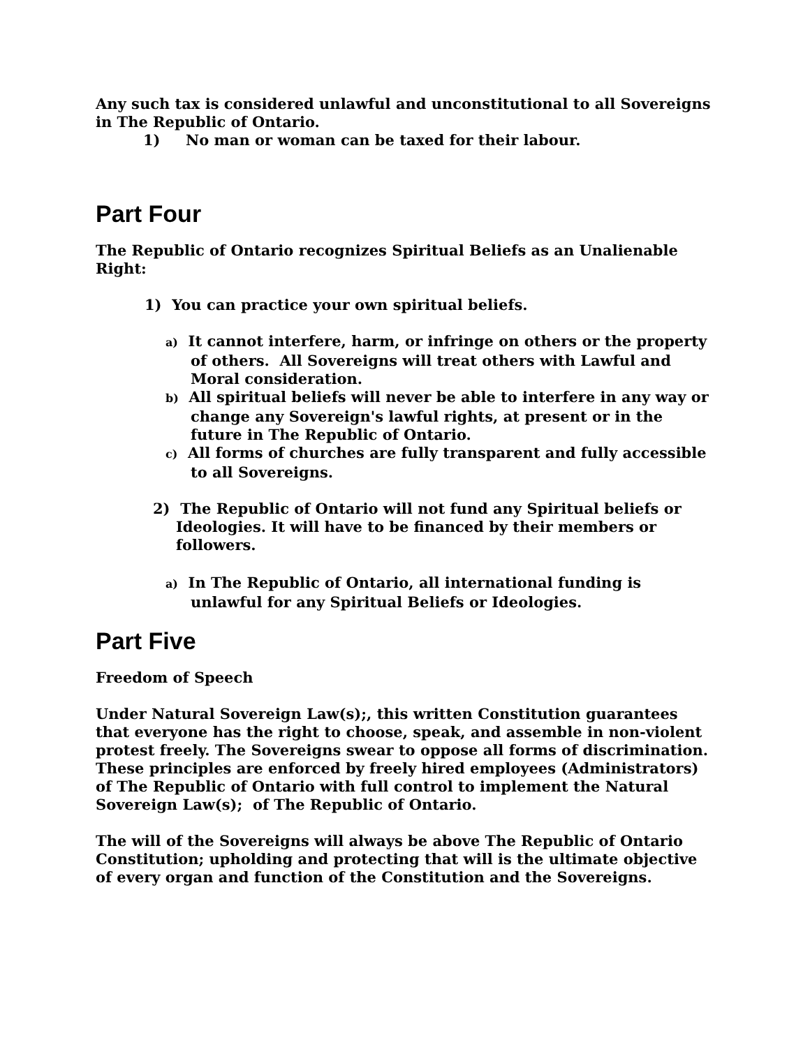Any such tax is considered unlawful and unconstitutional to all Sovereigns in The Republic of Ontario.
1) No man or woman can be taxed for their labour.
Part Four
The Republic of Ontario recognizes Spiritual Beliefs as an Unalienable Right:
1) You can practice your own spiritual beliefs.
a) It cannot interfere, harm, or infringe on others or the property of others. All Sovereigns will treat others with Lawful and Moral consideration.
b) All spiritual beliefs will never be able to interfere in any way or change any Sovereign's lawful rights, at present or in the future in The Republic of Ontario.
c) All forms of churches are fully transparent and fully accessible to all Sovereigns.
2) The Republic of Ontario will not fund any Spiritual beliefs or Ideologies. It will have to be financed by their members or followers.
a) In The Republic of Ontario, all international funding is unlawful for any Spiritual Beliefs or Ideologies.
Part Five
Freedom of Speech
Under Natural Sovereign Law(s);, this written Constitution guarantees that everyone has the right to choose, speak, and assemble in non-violent protest freely. The Sovereigns swear to oppose all forms of discrimination. These principles are enforced by freely hired employees (Administrators) of The Republic of Ontario with full control to implement the Natural Sovereign Law(s); of The Republic of Ontario.
The will of the Sovereigns will always be above The Republic of Ontario Constitution; upholding and protecting that will is the ultimate objective of every organ and function of the Constitution and the Sovereigns.